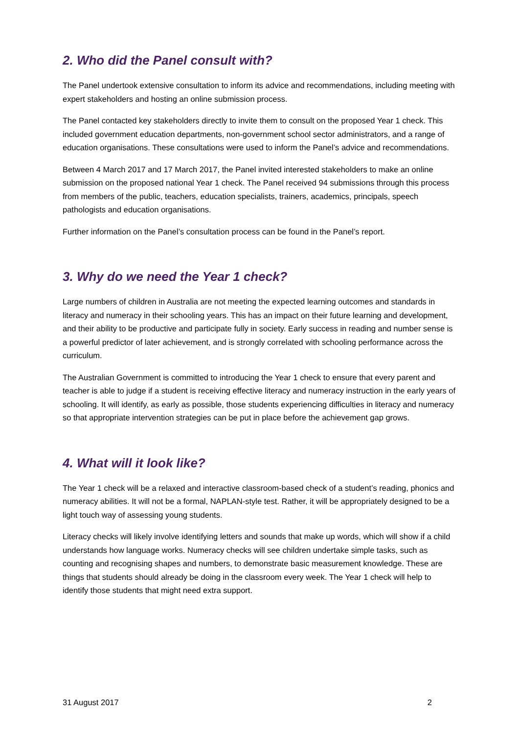2. Who did the Panel consult with?
The Panel undertook extensive consultation to inform its advice and recommendations, including meeting with expert stakeholders and hosting an online submission process.
The Panel contacted key stakeholders directly to invite them to consult on the proposed Year 1 check. This included government education departments, non-government school sector administrators, and a range of education organisations. These consultations were used to inform the Panel’s advice and recommendations.
Between 4 March 2017 and 17 March 2017, the Panel invited interested stakeholders to make an online submission on the proposed national Year 1 check. The Panel received 94 submissions through this process from members of the public, teachers, education specialists, trainers, academics, principals, speech pathologists and education organisations.
Further information on the Panel’s consultation process can be found in the Panel’s report.
3. Why do we need the Year 1 check?
Large numbers of children in Australia are not meeting the expected learning outcomes and standards in literacy and numeracy in their schooling years. This has an impact on their future learning and development, and their ability to be productive and participate fully in society. Early success in reading and number sense is a powerful predictor of later achievement, and is strongly correlated with schooling performance across the curriculum.
The Australian Government is committed to introducing the Year 1 check to ensure that every parent and teacher is able to judge if a student is receiving effective literacy and numeracy instruction in the early years of schooling. It will identify, as early as possible, those students experiencing difficulties in literacy and numeracy so that appropriate intervention strategies can be put in place before the achievement gap grows.
4. What will it look like?
The Year 1 check will be a relaxed and interactive classroom-based check of a student’s reading, phonics and numeracy abilities. It will not be a formal, NAPLAN-style test. Rather, it will be appropriately designed to be a light touch way of assessing young students.
Literacy checks will likely involve identifying letters and sounds that make up words, which will show if a child understands how language works. Numeracy checks will see children undertake simple tasks, such as counting and recognising shapes and numbers, to demonstrate basic measurement knowledge. These are things that students should already be doing in the classroom every week. The Year 1 check will help to identify those students that might need extra support.
31 August 2017 2